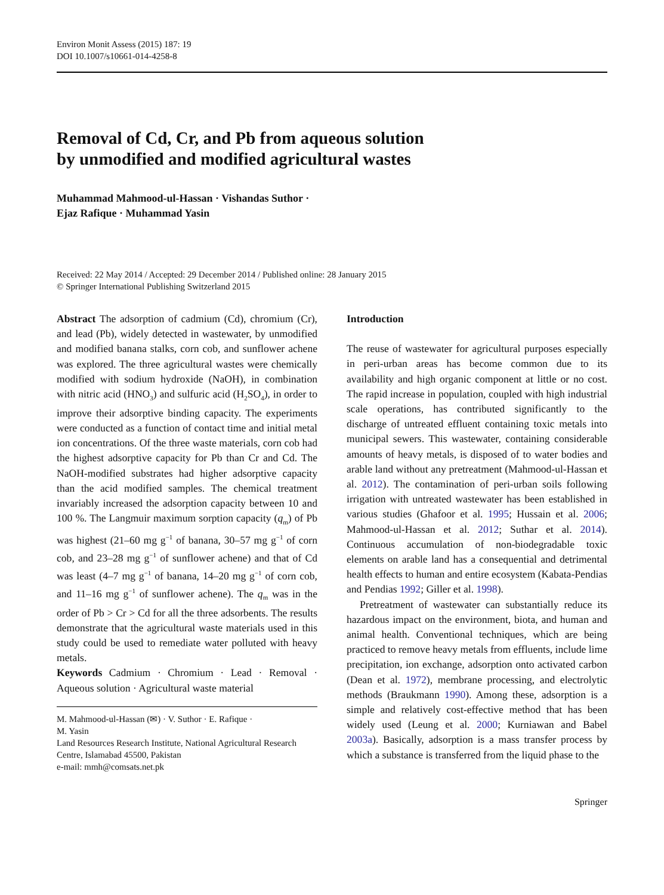Environ Monit Assess (2015) 187: 19
DOI 10.1007/s10661-014-4258-8
Removal of Cd, Cr, and Pb from aqueous solution
by unmodified and modified agricultural wastes
Muhammad Mahmood-ul-Hassan · Vishandas Suthor ·
Ejaz Rafique · Muhammad Yasin
Received: 22 May 2014 / Accepted: 29 December 2014 / Published online: 28 January 2015
© Springer International Publishing Switzerland 2015
Abstract The adsorption of cadmium (Cd), chromium (Cr), and lead (Pb), widely detected in wastewater, by unmodified and modified banana stalks, corn cob, and sunflower achene was explored. The three agricultural wastes were chemically modified with sodium hydroxide (NaOH), in combination with nitric acid (HNO<sub>3</sub>) and sulfuric acid (H<sub>2</sub>SO<sub>4</sub>), in order to improve their adsorptive binding capacity. The experiments were conducted as a function of contact time and initial metal ion concentrations. Of the three waste materials, corn cob had the highest adsorptive capacity for Pb than Cr and Cd. The NaOH-modified substrates had higher adsorptive capacity than the acid modified samples. The chemical treatment invariably increased the adsorption capacity between 10 and 100 %. The Langmuir maximum sorption capacity (q<sub>m</sub>) of Pb was highest (21–60 mg g<sup>−1</sup> of banana, 30–57 mg g<sup>−1</sup> of corn cob, and 23–28 mg g<sup>−1</sup> of sunflower achene) and that of Cd was least (4–7 mg g<sup>−1</sup> of banana, 14–20 mg g<sup>−1</sup> of corn cob, and 11–16 mg g<sup>−1</sup> of sunflower achene). The q<sub>m</sub> was in the order of Pb > Cr > Cd for all the three adsorbents. The results demonstrate that the agricultural waste materials used in this study could be used to remediate water polluted with heavy metals.
Keywords Cadmium · Chromium · Lead · Removal · Aqueous solution · Agricultural waste material
M. Mahmood-ul-Hassan (✉) · V. Suthor · E. Rafique ·
M. Yasin
Land Resources Research Institute, National Agricultural Research Centre, Islamabad 45500, Pakistan
e-mail: mmh@comsats.net.pk
Introduction
The reuse of wastewater for agricultural purposes especially in peri-urban areas has become common due to its availability and high organic component at little or no cost. The rapid increase in population, coupled with high industrial scale operations, has contributed significantly to the discharge of untreated effluent containing toxic metals into municipal sewers. This wastewater, containing considerable amounts of heavy metals, is disposed of to water bodies and arable land without any pretreatment (Mahmood-ul-Hassan et al. 2012). The contamination of peri-urban soils following irrigation with untreated wastewater has been established in various studies (Ghafoor et al. 1995; Hussain et al. 2006; Mahmood-ul-Hassan et al. 2012; Suthar et al. 2014). Continuous accumulation of non-biodegradable toxic elements on arable land has a consequential and detrimental health effects to human and entire ecosystem (Kabata-Pendias and Pendias 1992; Giller et al. 1998).
Pretreatment of wastewater can substantially reduce its hazardous impact on the environment, biota, and human and animal health. Conventional techniques, which are being practiced to remove heavy metals from effluents, include lime precipitation, ion exchange, adsorption onto activated carbon (Dean et al. 1972), membrane processing, and electrolytic methods (Braukmann 1990). Among these, adsorption is a simple and relatively cost-effective method that has been widely used (Leung et al. 2000; Kurniawan and Babel 2003a). Basically, adsorption is a mass transfer process by which a substance is transferred from the liquid phase to the
Springer